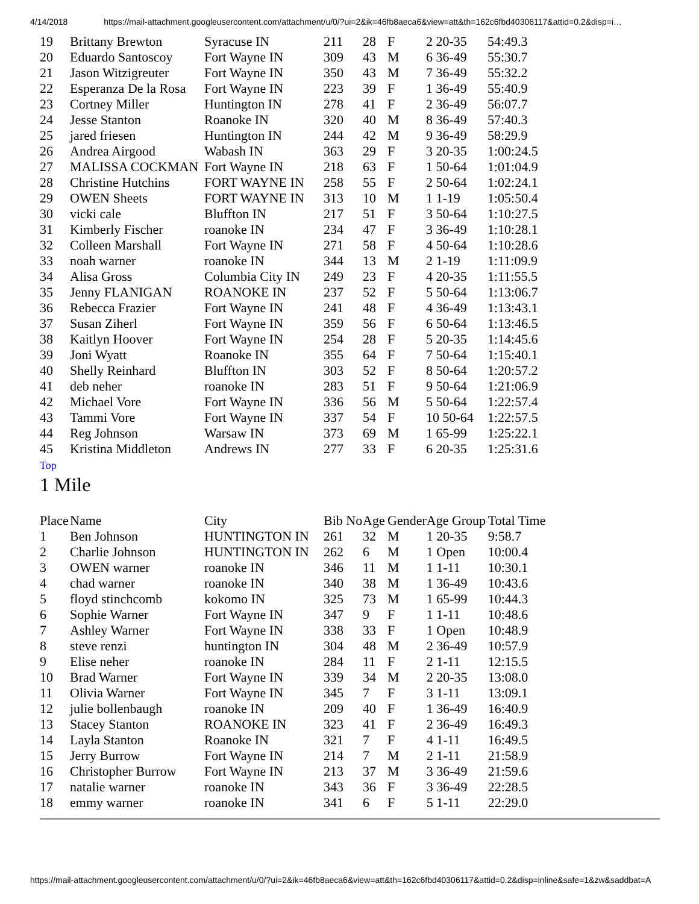4/14/2018 https://mail-attachment.googleusercontent.com/attachment/u/0/?ui=2&ik=46fb8aeca6&view=att&th=162c6fbd40306117&attid=0.2&disp=i…
| 19 | Brittany Brewton | Syracuse IN | 211 | 28 | F | 2 20-35 | 54:49.3 |
| 20 | Eduardo Santoscoy | Fort Wayne IN | 309 | 43 | M | 6 36-49 | 55:30.7 |
| 21 | Jason Witzigreuter | Fort Wayne IN | 350 | 43 | M | 7 36-49 | 55:32.2 |
| 22 | Esperanza De la Rosa | Fort Wayne IN | 223 | 39 | F | 1 36-49 | 55:40.9 |
| 23 | Cortney Miller | Huntington IN | 278 | 41 | F | 2 36-49 | 56:07.7 |
| 24 | Jesse Stanton | Roanoke IN | 320 | 40 | M | 8 36-49 | 57:40.3 |
| 25 | jared friesen | Huntington IN | 244 | 42 | M | 9 36-49 | 58:29.9 |
| 26 | Andrea Airgood | Wabash IN | 363 | 29 | F | 3 20-35 | 1:00:24.5 |
| 27 | MALISSA COCKMAN | Fort Wayne IN | 218 | 63 | F | 1 50-64 | 1:01:04.9 |
| 28 | Christine Hutchins | FORT WAYNE IN | 258 | 55 | F | 2 50-64 | 1:02:24.1 |
| 29 | OWEN Sheets | FORT WAYNE IN | 313 | 10 | M | 1 1-19 | 1:05:50.4 |
| 30 | vicki cale | Bluffton IN | 217 | 51 | F | 3 50-64 | 1:10:27.5 |
| 31 | Kimberly Fischer | roanoke IN | 234 | 47 | F | 3 36-49 | 1:10:28.1 |
| 32 | Colleen Marshall | Fort Wayne IN | 271 | 58 | F | 4 50-64 | 1:10:28.6 |
| 33 | noah warner | roanoke IN | 344 | 13 | M | 2 1-19 | 1:11:09.9 |
| 34 | Alisa Gross | Columbia City IN | 249 | 23 | F | 4 20-35 | 1:11:55.5 |
| 35 | Jenny FLANIGAN | ROANOKE IN | 237 | 52 | F | 5 50-64 | 1:13:06.7 |
| 36 | Rebecca Frazier | Fort Wayne IN | 241 | 48 | F | 4 36-49 | 1:13:43.1 |
| 37 | Susan Ziherl | Fort Wayne IN | 359 | 56 | F | 6 50-64 | 1:13:46.5 |
| 38 | Kaitlyn Hoover | Fort Wayne IN | 254 | 28 | F | 5 20-35 | 1:14:45.6 |
| 39 | Joni Wyatt | Roanoke IN | 355 | 64 | F | 7 50-64 | 1:15:40.1 |
| 40 | Shelly Reinhard | Bluffton IN | 303 | 52 | F | 8 50-64 | 1:20:57.2 |
| 41 | deb neher | roanoke IN | 283 | 51 | F | 9 50-64 | 1:21:06.9 |
| 42 | Michael Vore | Fort Wayne IN | 336 | 56 | M | 5 50-64 | 1:22:57.4 |
| 43 | Tammi Vore | Fort Wayne IN | 337 | 54 | F | 10 50-64 | 1:22:57.5 |
| 44 | Reg Johnson | Warsaw IN | 373 | 69 | M | 1 65-99 | 1:25:22.1 |
| 45 | Kristina Middleton | Andrews IN | 277 | 33 | F | 6 20-35 | 1:25:31.6 |
Top
1 Mile
| Place | Name | City | Bib No | Age | Gender | Age Group | Total Time |
| --- | --- | --- | --- | --- | --- | --- | --- |
| 1 | Ben Johnson | HUNTINGTON IN | 261 | 32 | M | 1 20-35 | 9:58.7 |
| 2 | Charlie Johnson | HUNTINGTON IN | 262 | 6 | M | 1 Open | 10:00.4 |
| 3 | OWEN warner | roanoke IN | 346 | 11 | M | 1 1-11 | 10:30.1 |
| 4 | chad warner | roanoke IN | 340 | 38 | M | 1 36-49 | 10:43.6 |
| 5 | floyd stinchcomb | kokomo IN | 325 | 73 | M | 1 65-99 | 10:44.3 |
| 6 | Sophie Warner | Fort Wayne IN | 347 | 9 | F | 1 1-11 | 10:48.6 |
| 7 | Ashley Warner | Fort Wayne IN | 338 | 33 | F | 1 Open | 10:48.9 |
| 8 | steve renzi | huntington IN | 304 | 48 | M | 2 36-49 | 10:57.9 |
| 9 | Elise neher | roanoke IN | 284 | 11 | F | 2 1-11 | 12:15.5 |
| 10 | Brad Warner | Fort Wayne IN | 339 | 34 | M | 2 20-35 | 13:08.0 |
| 11 | Olivia Warner | Fort Wayne IN | 345 | 7 | F | 3 1-11 | 13:09.1 |
| 12 | julie bollenbaugh | roanoke IN | 209 | 40 | F | 1 36-49 | 16:40.9 |
| 13 | Stacey Stanton | ROANOKE IN | 323 | 41 | F | 2 36-49 | 16:49.3 |
| 14 | Layla Stanton | Roanoke IN | 321 | 7 | F | 4 1-11 | 16:49.5 |
| 15 | Jerry Burrow | Fort Wayne IN | 214 | 7 | M | 2 1-11 | 21:58.9 |
| 16 | Christopher Burrow | Fort Wayne IN | 213 | 37 | M | 3 36-49 | 21:59.6 |
| 17 | natalie warner | roanoke IN | 343 | 36 | F | 3 36-49 | 22:28.5 |
| 18 | emmy warner | roanoke IN | 341 | 6 | F | 5 1-11 | 22:29.0 |
https://mail-attachment.googleusercontent.com/attachment/u/0/?ui=2&ik=46fb8aeca6&view=att&th=162c6fbd40306117&attid=0.2&disp=inline&safe=1&zw&saddbat=A